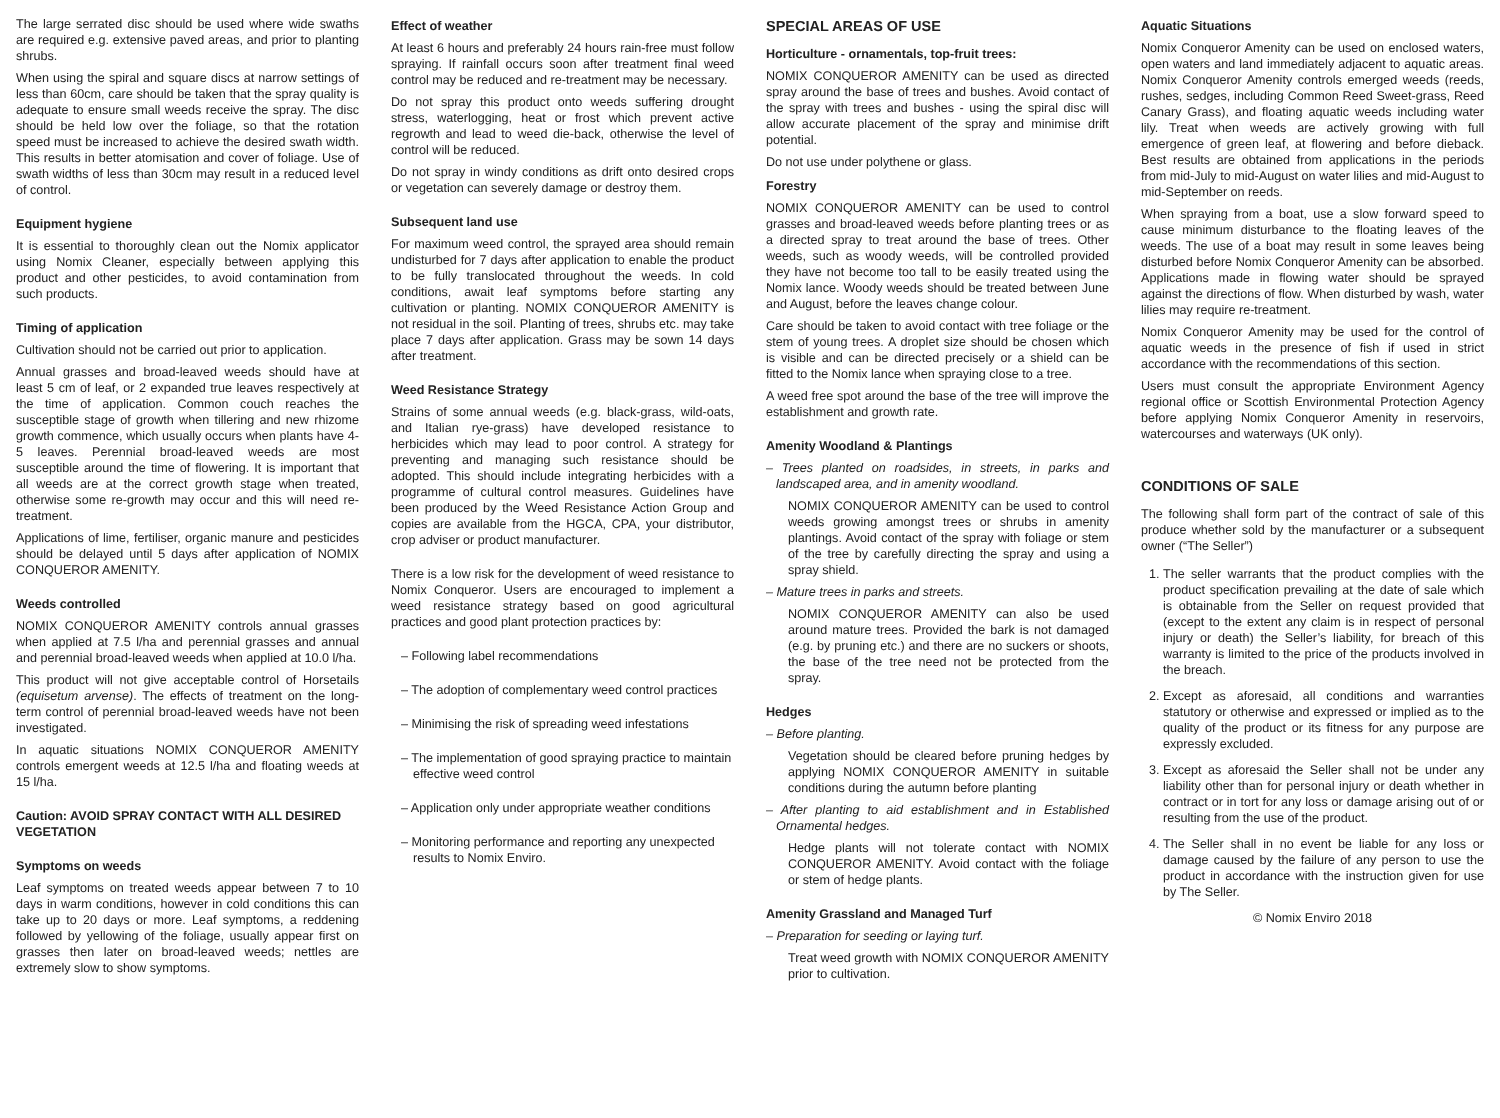The large serrated disc should be used where wide swaths are required e.g. extensive paved areas, and prior to planting shrubs.
When using the spiral and square discs at narrow settings of less than 60cm, care should be taken that the spray quality is adequate to ensure small weeds receive the spray. The disc should be held low over the foliage, so that the rotation speed must be increased to achieve the desired swath width. This results in better atomisation and cover of foliage. Use of swath widths of less than 30cm may result in a reduced level of control.
Equipment hygiene
It is essential to thoroughly clean out the Nomix applicator using Nomix Cleaner, especially between applying this product and other pesticides, to avoid contamination from such products.
Timing of application
Cultivation should not be carried out prior to application.
Annual grasses and broad-leaved weeds should have at least 5 cm of leaf, or 2 expanded true leaves respectively at the time of application. Common couch reaches the susceptible stage of growth when tillering and new rhizome growth commence, which usually occurs when plants have 4-5 leaves. Perennial broad-leaved weeds are most susceptible around the time of flowering. It is important that all weeds are at the correct growth stage when treated, otherwise some re-growth may occur and this will need re-treatment.
Applications of lime, fertiliser, organic manure and pesticides should be delayed until 5 days after application of NOMIX CONQUEROR AMENITY.
Weeds controlled
NOMIX CONQUEROR AMENITY controls annual grasses when applied at 7.5 l/ha and perennial grasses and annual and perennial broad-leaved weeds when applied at 10.0 l/ha.
This product will not give acceptable control of Horsetails (equisetum arvense). The effects of treatment on the long-term control of perennial broad-leaved weeds have not been investigated.
In aquatic situations NOMIX CONQUEROR AMENITY controls emergent weeds at 12.5 l/ha and floating weeds at 15 l/ha.
Caution: AVOID SPRAY CONTACT WITH ALL DESIRED VEGETATION
Symptoms on weeds
Leaf symptoms on treated weeds appear between 7 to 10 days in warm conditions, however in cold conditions this can take up to 20 days or more. Leaf symptoms, a reddening followed by yellowing of the foliage, usually appear first on grasses then later on broad-leaved weeds; nettles are extremely slow to show symptoms.
Effect of weather
At least 6 hours and preferably 24 hours rain-free must follow spraying. If rainfall occurs soon after treatment final weed control may be reduced and re-treatment may be necessary.
Do not spray this product onto weeds suffering drought stress, waterlogging, heat or frost which prevent active regrowth and lead to weed die-back, otherwise the level of control will be reduced.
Do not spray in windy conditions as drift onto desired crops or vegetation can severely damage or destroy them.
Subsequent land use
For maximum weed control, the sprayed area should remain undisturbed for 7 days after application to enable the product to be fully translocated throughout the weeds. In cold conditions, await leaf symptoms before starting any cultivation or planting. NOMIX CONQUEROR AMENITY is not residual in the soil. Planting of trees, shrubs etc. may take place 7 days after application. Grass may be sown 14 days after treatment.
Weed Resistance Strategy
Strains of some annual weeds (e.g. black-grass, wild-oats, and Italian rye-grass) have developed resistance to herbicides which may lead to poor control. A strategy for preventing and managing such resistance should be adopted. This should include integrating herbicides with a programme of cultural control measures. Guidelines have been produced by the Weed Resistance Action Group and copies are available from the HGCA, CPA, your distributor, crop adviser or product manufacturer.
There is a low risk for the development of weed resistance to Nomix Conqueror. Users are encouraged to implement a weed resistance strategy based on good agricultural practices and good plant protection practices by:
– Following label recommendations
– The adoption of complementary weed control practices
– Minimising the risk of spreading weed infestations
– The implementation of good spraying practice to maintain effective weed control
– Application only under appropriate weather conditions
– Monitoring performance and reporting any unexpected results to Nomix Enviro.
SPECIAL AREAS OF USE
Horticulture - ornamentals, top-fruit trees:
NOMIX CONQUEROR AMENITY can be used as directed spray around the base of trees and bushes. Avoid contact of the spray with trees and bushes - using the spiral disc will allow accurate placement of the spray and minimise drift potential.
Do not use under polythene or glass.
Forestry
NOMIX CONQUEROR AMENITY can be used to control grasses and broad-leaved weeds before planting trees or as a directed spray to treat around the base of trees. Other weeds, such as woody weeds, will be controlled provided they have not become too tall to be easily treated using the Nomix lance. Woody weeds should be treated between June and August, before the leaves change colour.
Care should be taken to avoid contact with tree foliage or the stem of young trees. A droplet size should be chosen which is visible and can be directed precisely or a shield can be fitted to the Nomix lance when spraying close to a tree.
A weed free spot around the base of the tree will improve the establishment and growth rate.
Amenity Woodland & Plantings
– Trees planted on roadsides, in streets, in parks and landscaped area, and in amenity woodland.
NOMIX CONQUEROR AMENITY can be used to control weeds growing amongst trees or shrubs in amenity plantings. Avoid contact of the spray with foliage or stem of the tree by carefully directing the spray and using a spray shield.
– Mature trees in parks and streets.
NOMIX CONQUEROR AMENITY can also be used around mature trees. Provided the bark is not damaged (e.g. by pruning etc.) and there are no suckers or shoots, the base of the tree need not be protected from the spray.
Hedges
– Before planting.
Vegetation should be cleared before pruning hedges by applying NOMIX CONQUEROR AMENITY in suitable conditions during the autumn before planting
– After planting to aid establishment and in Established Ornamental hedges.
Hedge plants will not tolerate contact with NOMIX CONQUEROR AMENITY. Avoid contact with the foliage or stem of hedge plants.
Amenity Grassland and Managed Turf
– Preparation for seeding or laying turf.
Treat weed growth with NOMIX CONQUEROR AMENITY prior to cultivation.
Aquatic Situations
Nomix Conqueror Amenity can be used on enclosed waters, open waters and land immediately adjacent to aquatic areas. Nomix Conqueror Amenity controls emerged weeds (reeds, rushes, sedges, including Common Reed Sweet-grass, Reed Canary Grass), and floating aquatic weeds including water lily. Treat when weeds are actively growing with full emergence of green leaf, at flowering and before dieback. Best results are obtained from applications in the periods from mid-July to mid-August on water lilies and mid-August to mid-September on reeds.
When spraying from a boat, use a slow forward speed to cause minimum disturbance to the floating leaves of the weeds. The use of a boat may result in some leaves being disturbed before Nomix Conqueror Amenity can be absorbed. Applications made in flowing water should be sprayed against the directions of flow. When disturbed by wash, water lilies may require re-treatment.
Nomix Conqueror Amenity may be used for the control of aquatic weeds in the presence of fish if used in strict accordance with the recommendations of this section.
Users must consult the appropriate Environment Agency regional office or Scottish Environmental Protection Agency before applying Nomix Conqueror Amenity in reservoirs, watercourses and waterways (UK only).
CONDITIONS OF SALE
The following shall form part of the contract of sale of this produce whether sold by the manufacturer or a subsequent owner (“The Seller”)
1. The seller warrants that the product complies with the product specification prevailing at the date of sale which is obtainable from the Seller on request provided that (except to the extent any claim is in respect of personal injury or death) the Seller’s liability, for breach of this warranty is limited to the price of the products involved in the breach.
2. Except as aforesaid, all conditions and warranties statutory or otherwise and expressed or implied as to the quality of the product or its fitness for any purpose are expressly excluded.
3. Except as aforesaid the Seller shall not be under any liability other than for personal injury or death whether in contract or in tort for any loss or damage arising out of or resulting from the use of the product.
4. The Seller shall in no event be liable for any loss or damage caused by the failure of any person to use the product in accordance with the instruction given for use by The Seller.
© Nomix Enviro 2018